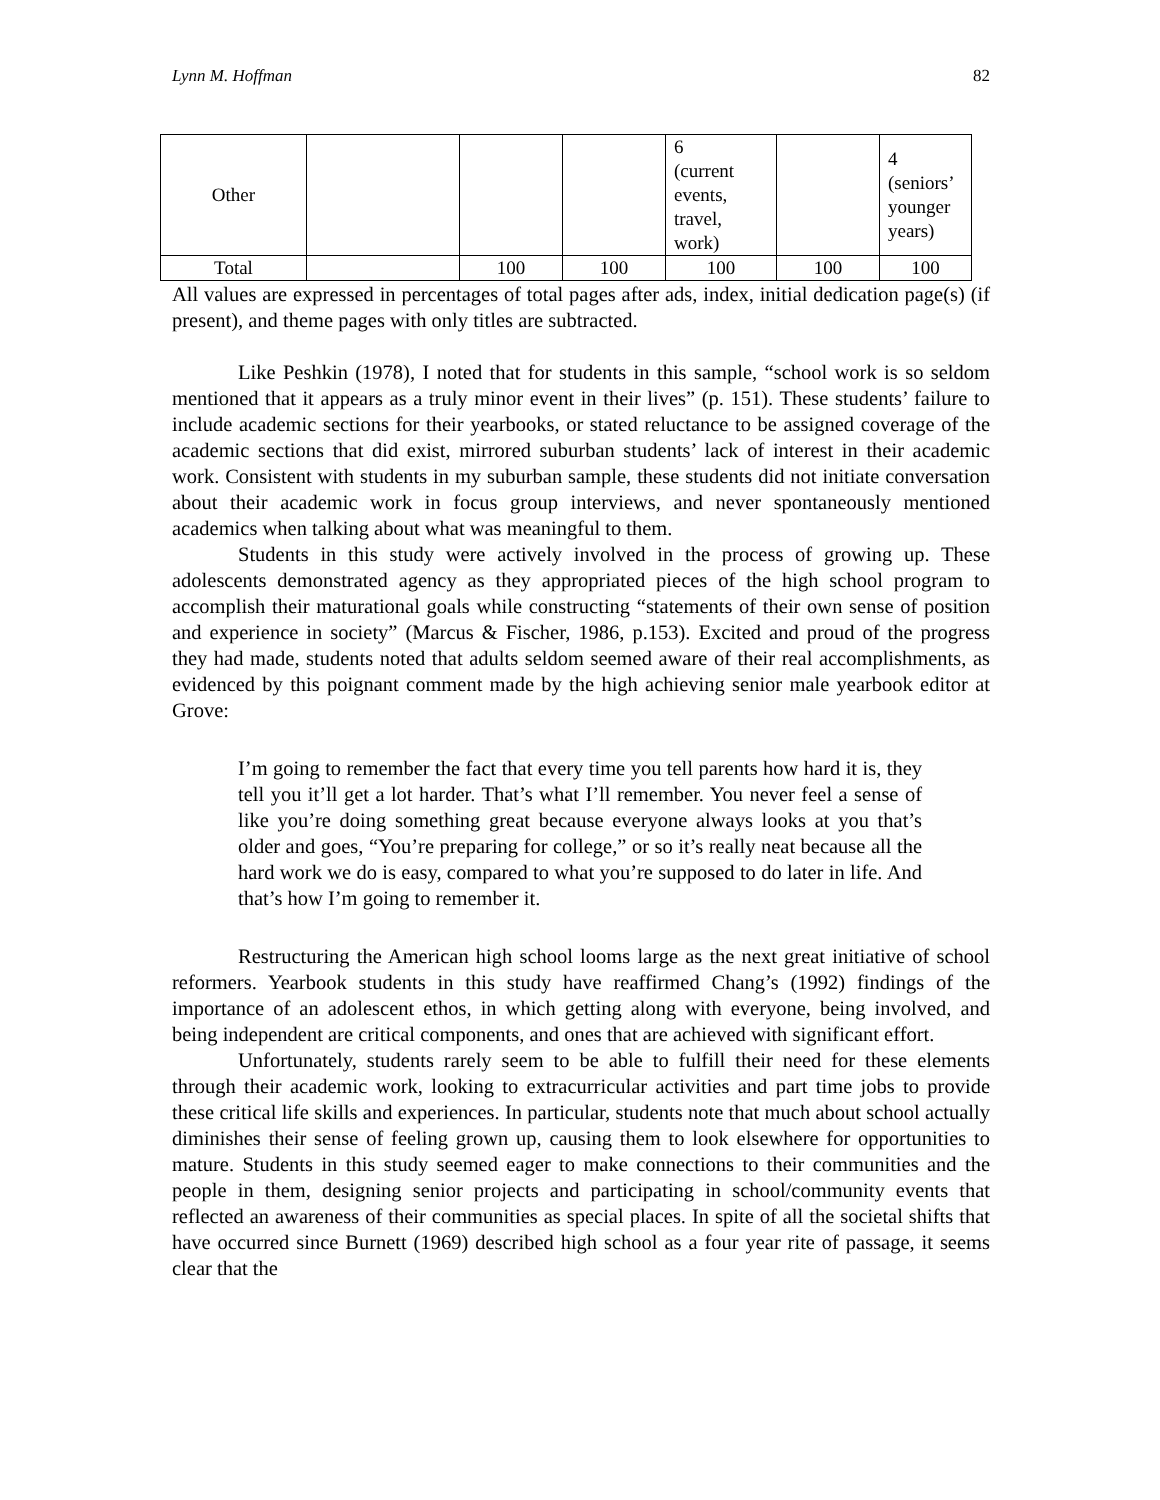Lynn M. Hoffman 82
| Other | | | | 6 (current events, travel, work) | | 4 (seniors’ younger years) |
| Total | | 100 | 100 | 100 | 100 | 100 |
All values are expressed in percentages of total pages after ads, index, initial dedication page(s) (if present), and theme pages with only titles are subtracted.
Like Peshkin (1978), I noted that for students in this sample, “school work is so seldom mentioned that it appears as a truly minor event in their lives” (p. 151). These students’ failure to include academic sections for their yearbooks, or stated reluctance to be assigned coverage of the academic sections that did exist, mirrored suburban students’ lack of interest in their academic work. Consistent with students in my suburban sample, these students did not initiate conversation about their academic work in focus group interviews, and never spontaneously mentioned academics when talking about what was meaningful to them.
Students in this study were actively involved in the process of growing up. These adolescents demonstrated agency as they appropriated pieces of the high school program to accomplish their maturational goals while constructing “statements of their own sense of position and experience in society” (Marcus & Fischer, 1986, p.153). Excited and proud of the progress they had made, students noted that adults seldom seemed aware of their real accomplishments, as evidenced by this poignant comment made by the high achieving senior male yearbook editor at Grove:
I’m going to remember the fact that every time you tell parents how hard it is, they tell you it’ll get a lot harder. That’s what I’ll remember. You never feel a sense of like you’re doing something great because everyone always looks at you that’s older and goes, “You’re preparing for college,” or so it’s really neat because all the hard work we do is easy, compared to what you’re supposed to do later in life. And that’s how I’m going to remember it.
Restructuring the American high school looms large as the next great initiative of school reformers. Yearbook students in this study have reaffirmed Chang’s (1992) findings of the importance of an adolescent ethos, in which getting along with everyone, being involved, and being independent are critical components, and ones that are achieved with significant effort.
Unfortunately, students rarely seem to be able to fulfill their need for these elements through their academic work, looking to extracurricular activities and part time jobs to provide these critical life skills and experiences. In particular, students note that much about school actually diminishes their sense of feeling grown up, causing them to look elsewhere for opportunities to mature. Students in this study seemed eager to make connections to their communities and the people in them, designing senior projects and participating in school/community events that reflected an awareness of their communities as special places. In spite of all the societal shifts that have occurred since Burnett (1969) described high school as a four year rite of passage, it seems clear that the